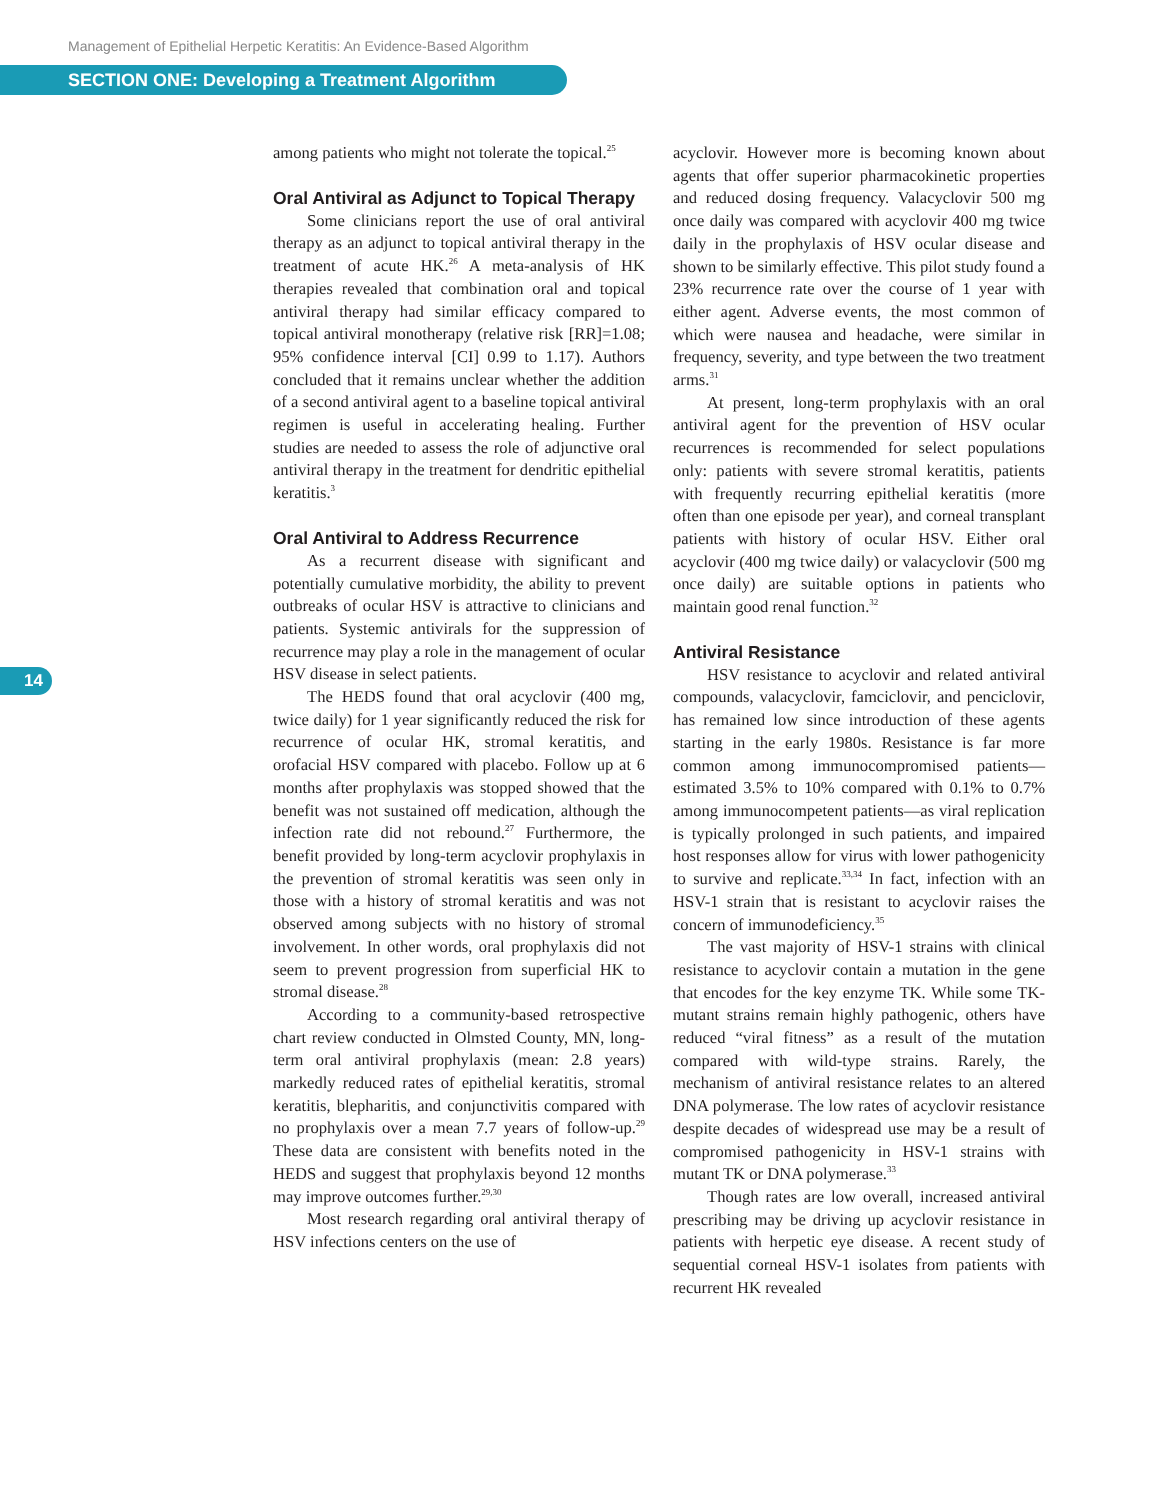Management of Epithelial Herpetic Keratitis: An Evidence-Based Algorithm
SECTION ONE: Developing a Treatment Algorithm
14
among patients who might not tolerate the topical.<sup>25</sup>
Oral Antiviral as Adjunct to Topical Therapy
Some clinicians report the use of oral antiviral therapy as an adjunct to topical antiviral therapy in the treatment of acute HK.<sup>26</sup> A meta-analysis of HK therapies revealed that combination oral and topical antiviral therapy had similar efficacy compared to topical antiviral monotherapy (relative risk [RR]=1.08; 95% confidence interval [CI] 0.99 to 1.17). Authors concluded that it remains unclear whether the addition of a second antiviral agent to a baseline topical antiviral regimen is useful in accelerating healing. Further studies are needed to assess the role of adjunctive oral antiviral therapy in the treatment for dendritic epithelial keratitis.<sup>3</sup>
Oral Antiviral to Address Recurrence
As a recurrent disease with significant and potentially cumulative morbidity, the ability to prevent outbreaks of ocular HSV is attractive to clinicians and patients. Systemic antivirals for the suppression of recurrence may play a role in the management of ocular HSV disease in select patients.
The HEDS found that oral acyclovir (400 mg, twice daily) for 1 year significantly reduced the risk for recurrence of ocular HK, stromal keratitis, and orofacial HSV compared with placebo. Follow up at 6 months after prophylaxis was stopped showed that the benefit was not sustained off medication, although the infection rate did not rebound.<sup>27</sup> Furthermore, the benefit provided by long-term acyclovir prophylaxis in the prevention of stromal keratitis was seen only in those with a history of stromal keratitis and was not observed among subjects with no history of stromal involvement. In other words, oral prophylaxis did not seem to prevent progression from superficial HK to stromal disease.<sup>28</sup>
According to a community-based retrospective chart review conducted in Olmsted County, MN, long-term oral antiviral prophylaxis (mean: 2.8 years) markedly reduced rates of epithelial keratitis, stromal keratitis, blepharitis, and conjunctivitis compared with no prophylaxis over a mean 7.7 years of follow-up.<sup>29</sup> These data are consistent with benefits noted in the HEDS and suggest that prophylaxis beyond 12 months may improve outcomes further.<sup>29,30</sup>
Most research regarding oral antiviral therapy of HSV infections centers on the use of
acyclovir. However more is becoming known about agents that offer superior pharmacokinetic properties and reduced dosing frequency. Valacyclovir 500 mg once daily was compared with acyclovir 400 mg twice daily in the prophylaxis of HSV ocular disease and shown to be similarly effective. This pilot study found a 23% recurrence rate over the course of 1 year with either agent. Adverse events, the most common of which were nausea and headache, were similar in frequency, severity, and type between the two treatment arms.<sup>31</sup>
At present, long-term prophylaxis with an oral antiviral agent for the prevention of HSV ocular recurrences is recommended for select populations only: patients with severe stromal keratitis, patients with frequently recurring epithelial keratitis (more often than one episode per year), and corneal transplant patients with history of ocular HSV. Either oral acyclovir (400 mg twice daily) or valacyclovir (500 mg once daily) are suitable options in patients who maintain good renal function.<sup>32</sup>
Antiviral Resistance
HSV resistance to acyclovir and related antiviral compounds, valacyclovir, famciclovir, and penciclovir, has remained low since introduction of these agents starting in the early 1980s. Resistance is far more common among immunocompromised patients—estimated 3.5% to 10% compared with 0.1% to 0.7% among immunocompetent patients—as viral replication is typically prolonged in such patients, and impaired host responses allow for virus with lower pathogenicity to survive and replicate.<sup>33,34</sup> In fact, infection with an HSV-1 strain that is resistant to acyclovir raises the concern of immunodeficiency.<sup>35</sup>
The vast majority of HSV-1 strains with clinical resistance to acyclovir contain a mutation in the gene that encodes for the key enzyme TK. While some TK-mutant strains remain highly pathogenic, others have reduced “viral fitness” as a result of the mutation compared with wild-type strains. Rarely, the mechanism of antiviral resistance relates to an altered DNA polymerase. The low rates of acyclovir resistance despite decades of widespread use may be a result of compromised pathogenicity in HSV-1 strains with mutant TK or DNA polymerase.<sup>33</sup>
Though rates are low overall, increased antiviral prescribing may be driving up acyclovir resistance in patients with herpetic eye disease. A recent study of sequential corneal HSV-1 isolates from patients with recurrent HK revealed